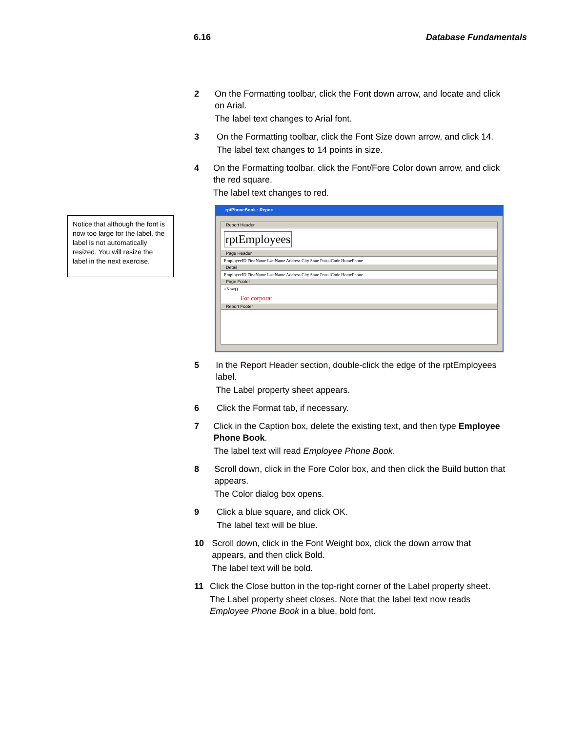6.16 Database Fundamentals
Notice that although the font is now too large for the label, the label is not automatically resized. You will resize the label in the next exercise.
2 On the Formatting toolbar, click the Font down arrow, and locate and click on Arial.
The label text changes to Arial font.
3 On the Formatting toolbar, click the Font Size down arrow, and click 14.
The label text changes to 14 points in size.
4 On the Formatting toolbar, click the Font/Fore Color down arrow, and click the red square.
The label text changes to red.
rptPhoneBook : Report
Report Header
rptEmployees
Page Header
EmployeeID FirstName LastName Address City State PostalCode HomePhone
Detail
EmployeeID FirstName LastName Address City State PostalCode HomePhone
Page Footer
=Now()
For corporat
Report Footer
5 In the Report Header section, double-click the edge of the rptEmployees label.
The Label property sheet appears.
6 Click the Format tab, if necessary.
7 Click in the Caption box, delete the existing text, and then type Employee Phone Book.
The label text will read Employee Phone Book.
8 Scroll down, click in the Fore Color box, and then click the Build button that appears.
The Color dialog box opens.
9 Click a blue square, and click OK.
The label text will be blue.
10 Scroll down, click in the Font Weight box, click the down arrow that appears, and then click Bold.
The label text will be bold.
11 Click the Close button in the top-right corner of the Label property sheet.
The Label property sheet closes. Note that the label text now reads Employee Phone Book in a blue, bold font.